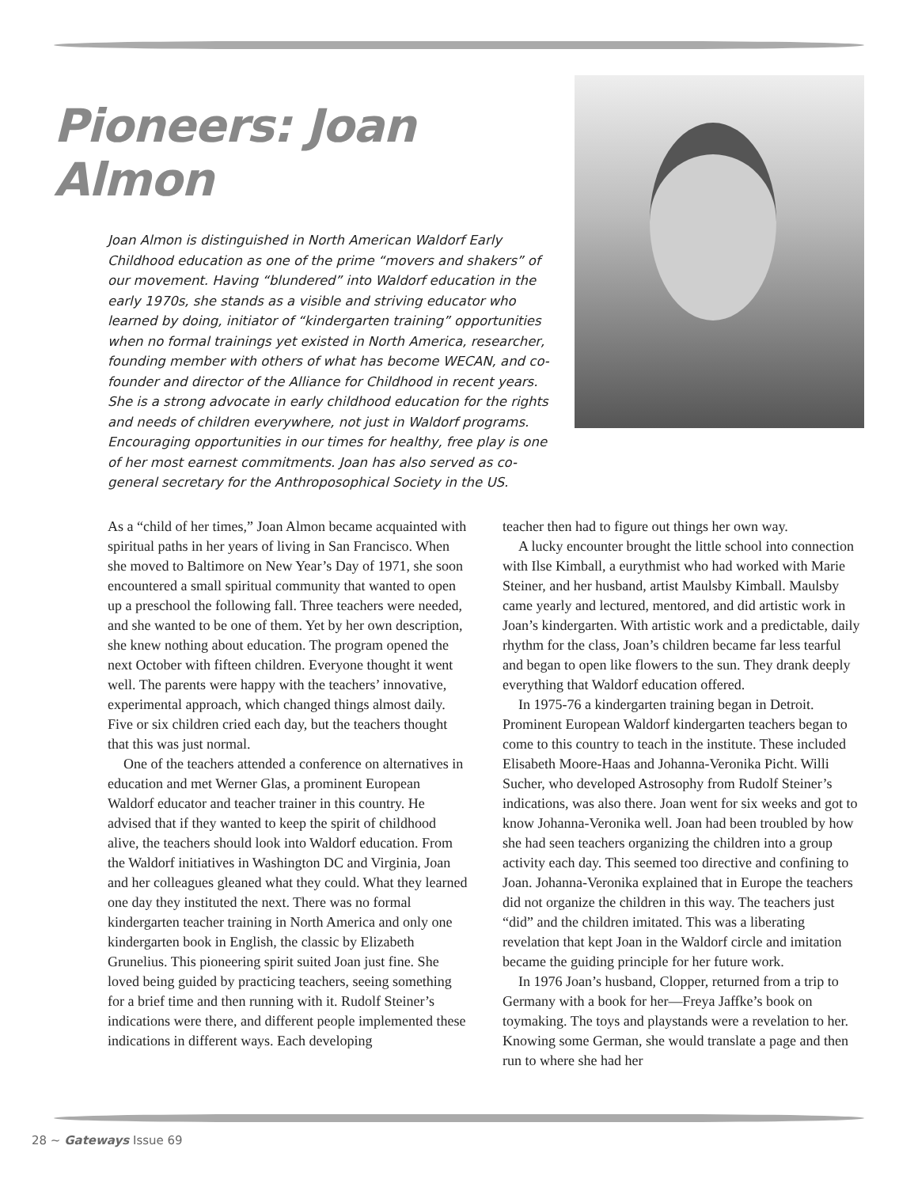Pioneers: Joan Almon
Joan Almon is distinguished in North American Waldorf Early Childhood education as one of the prime “movers and shakers” of our movement. Having “blundered” into Waldorf education in the early 1970s, she stands as a visible and striving educator who learned by doing, initiator of “kindergarten training” opportunities when no formal trainings yet existed in North America, researcher, founding member with others of what has become WECAN, and co-founder and director of the Alliance for Childhood in recent years. She is a strong advocate in early childhood education for the rights and needs of children everywhere, not just in Waldorf programs. Encouraging opportunities in our times for healthy, free play is one of her most earnest commitments. Joan has also served as co-general secretary for the Anthroposophical Society in the US.
As a “child of her times,” Joan Almon became acquainted with spiritual paths in her years of living in San Francisco. When she moved to Baltimore on New Year’s Day of 1971, she soon encountered a small spiritual community that wanted to open up a preschool the following fall. Three teachers were needed, and she wanted to be one of them. Yet by her own description, she knew nothing about education. The program opened the next October with fifteen children. Everyone thought it went well. The parents were happy with the teachers’ innovative, experimental approach, which changed things almost daily. Five or six children cried each day, but the teachers thought that this was just normal.
One of the teachers attended a conference on alternatives in education and met Werner Glas, a prominent European Waldorf educator and teacher trainer in this country. He advised that if they wanted to keep the spirit of childhood alive, the teachers should look into Waldorf education. From the Waldorf initiatives in Washington DC and Virginia, Joan and her colleagues gleaned what they could. What they learned one day they instituted the next. There was no formal kindergarten teacher training in North America and only one kindergarten book in English, the classic by Elizabeth Grunelius. This pioneering spirit suited Joan just fine. She loved being guided by practicing teachers, seeing something for a brief time and then running with it. Rudolf Steiner’s indications were there, and different people implemented these indications in different ways. Each developing
teacher then had to figure out things her own way.
A lucky encounter brought the little school into connection with Ilse Kimball, a eurythmist who had worked with Marie Steiner, and her husband, artist Maulsby Kimball. Maulsby came yearly and lectured, mentored, and did artistic work in Joan’s kindergarten. With artistic work and a predictable, daily rhythm for the class, Joan’s children became far less tearful and began to open like flowers to the sun. They drank deeply everything that Waldorf education offered.
In 1975-76 a kindergarten training began in Detroit. Prominent European Waldorf kindergarten teachers began to come to this country to teach in the institute. These included Elisabeth Moore-Haas and Johanna-Veronika Picht. Willi Sucher, who developed Astrosophy from Rudolf Steiner’s indications, was also there. Joan went for six weeks and got to know Johanna-Veronika well. Joan had been troubled by how she had seen teachers organizing the children into a group activity each day. This seemed too directive and confining to Joan. Johanna-Veronika explained that in Europe the teachers did not organize the children in this way. The teachers just “did” and the children imitated. This was a liberating revelation that kept Joan in the Waldorf circle and imitation became the guiding principle for her future work.
In 1976 Joan’s husband, Clopper, returned from a trip to Germany with a book for her—Freya Jaffke’s book on toymaking. The toys and playstands were a revelation to her. Knowing some German, she would translate a page and then run to where she had her
28 ~ Gateways Issue 69